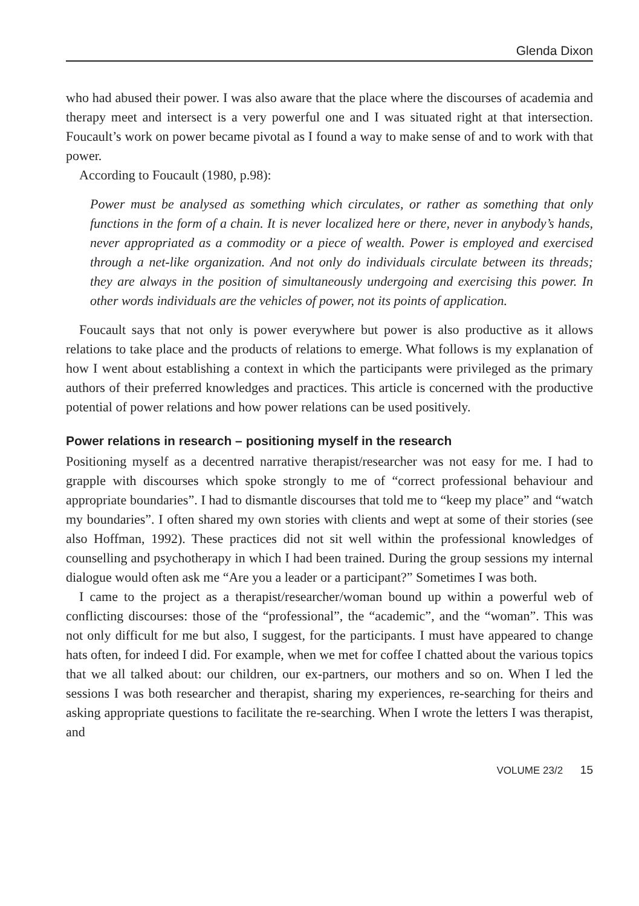Glenda Dixon
who had abused their power. I was also aware that the place where the discourses of academia and therapy meet and intersect is a very powerful one and I was situated right at that intersection. Foucault’s work on power became pivotal as I found a way to make sense of and to work with that power.
According to Foucault (1980, p.98):
Power must be analysed as something which circulates, or rather as something that only functions in the form of a chain. It is never localized here or there, never in anybody’s hands, never appropriated as a commodity or a piece of wealth. Power is employed and exercised through a net-like organization. And not only do individuals circulate between its threads; they are always in the position of simultaneously undergoing and exercising this power. In other words individuals are the vehicles of power, not its points of application.
Foucault says that not only is power everywhere but power is also productive as it allows relations to take place and the products of relations to emerge. What follows is my explanation of how I went about establishing a context in which the participants were privileged as the primary authors of their preferred knowledges and practices. This article is concerned with the productive potential of power relations and how power relations can be used positively.
Power relations in research – positioning myself in the research
Positioning myself as a decentred narrative therapist/researcher was not easy for me. I had to grapple with discourses which spoke strongly to me of “correct professional behaviour and appropriate boundaries”. I had to dismantle discourses that told me to “keep my place” and “watch my boundaries”. I often shared my own stories with clients and wept at some of their stories (see also Hoffman, 1992). These practices did not sit well within the professional knowledges of counselling and psychotherapy in which I had been trained. During the group sessions my internal dialogue would often ask me “Are you a leader or a participant?” Sometimes I was both.
I came to the project as a therapist/researcher/woman bound up within a powerful web of conflicting discourses: those of the “professional”, the “academic”, and the “woman”. This was not only difficult for me but also, I suggest, for the participants. I must have appeared to change hats often, for indeed I did. For example, when we met for coffee I chatted about the various topics that we all talked about: our children, our ex-partners, our mothers and so on. When I led the sessions I was both researcher and therapist, sharing my experiences, re-searching for theirs and asking appropriate questions to facilitate the re-searching. When I wrote the letters I was therapist, and
VOLUME 23/2 15